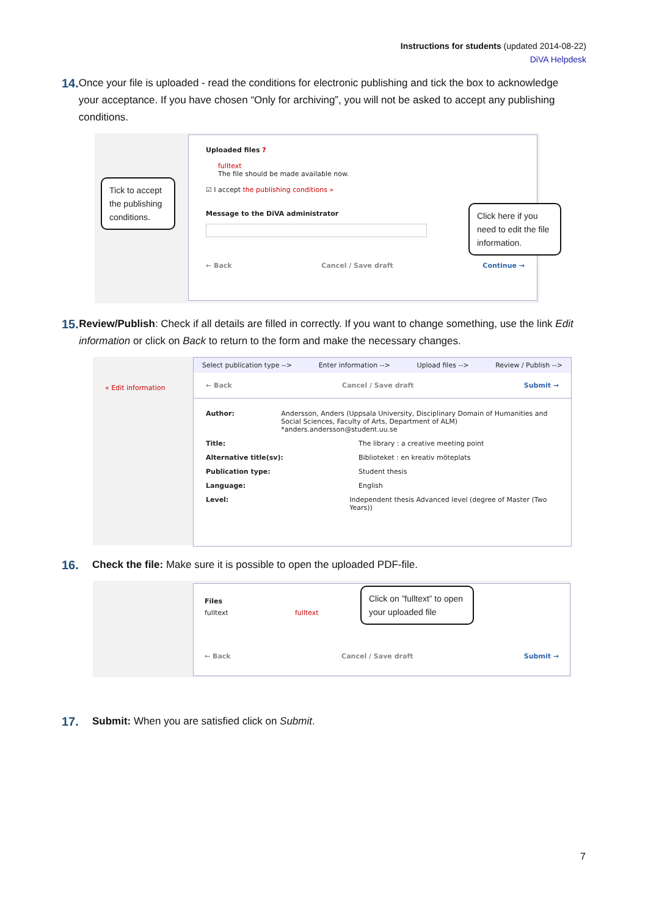Instructions for students (updated 2014-08-22)
DiVA Helpdesk
14. Once your file is uploaded - read the conditions for electronic publishing and tick the box to acknowledge your acceptance. If you have chosen “Only for archiving”, you will not be asked to accept any publishing conditions.
Uploaded files ?
fulltext
The file should be made available now.
☑ I accept the publishing conditions »
Message to the DiVA administrator
← Back Cancel / Save draft Continue →
Tick to accept the publishing conditions.
Click here if you need to edit the file information.
15. Review/Publish: Check if all details are filled in correctly. If you want to change something, use the link Edit information or click on Back to return to the form and make the necessary changes.
« Edit information
Select publication type --> Enter information --> Upload files --> Review / Publish -->
← Back Cancel / Save draft Submit →
Author: Andersson, Anders (Uppsala University, Disciplinary Domain of Humanities and Social Sciences, Faculty of Arts, Department of ALM) *anders.andersson@student.uu.se
Title: The library : a creative meeting point
Alternative title(sv): Biblioteket : en kreativ möteplats
Publication type: Student thesis
Language: English
Level: Independent thesis Advanced level (degree of Master (Two Years))
16. Check the file: Make sure it is possible to open the uploaded PDF-file.
Files
fulltext fulltext
← Back Cancel / Save draft Submit →
Click on ”fulltext” to open your uploaded file
17. Submit: When you are satisfied click on Submit.
7